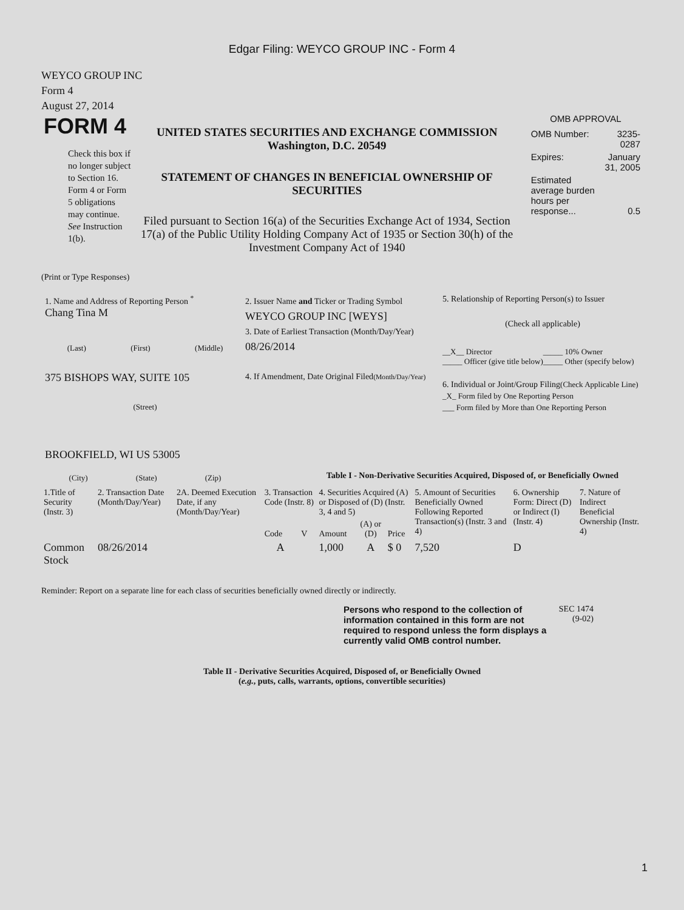Edgar Filing: WEYCO GROUP INC - Form 4
WEYCO GROUP INC
Form 4
August 27, 2014
FORM 4
Check this box if no longer subject to Section 16. Form 4 or Form 5 obligations may continue. See Instruction 1(b).
UNITED STATES SECURITIES AND EXCHANGE COMMISSION
Washington, D.C. 20549
STATEMENT OF CHANGES IN BENEFICIAL OWNERSHIP OF SECURITIES
Filed pursuant to Section 16(a) of the Securities Exchange Act of 1934, Section 17(a) of the Public Utility Holding Company Act of 1935 or Section 30(h) of the Investment Company Act of 1940
OMB APPROVAL
| OMB Number: | 3235-0287 |
| Expires: | January 31, 2005 |
| Estimated average burden hours per response... | 0.5 |
(Print or Type Responses)
1. Name and Address of Reporting Person <sup>*</sup>
Chang Tina M
(Last) (First) (Middle)
375 BISHOPS WAY, SUITE 105
(Street)
BROOKFIELD, WI US 53005
(City) (State) (Zip)
2. Issuer Name and Ticker or Trading Symbol
WEYCO GROUP INC [WEYS]
3. Date of Earliest Transaction (Month/Day/Year)
08/26/2014
4. If Amendment, Date Original Filed(Month/Day/Year)
5. Relationship of Reporting Person(s) to Issuer
(Check all applicable)
| __X__ Director | _____ 10% Owner |
| _____ Officer (give title below) | _____ Other (specify below) |
6. Individual or Joint/Group Filing(Check Applicable Line)
_X_ Form filed by One Reporting Person
___ Form filed by More than One Reporting Person
Table I - Non-Derivative Securities Acquired, Disposed of, or Beneficially Owned
| 1.Title of Security (Instr. 3) | 2. Transaction Date (Month/Day/Year) | 2A. Deemed Execution Date, if any (Month/Day/Year) | 3. Transaction Code (Instr. 8) | | 4. Securities Acquired (A) or Disposed of (D) (Instr. 3, 4 and 5) | | | 5. Amount of Securities Beneficially Owned Following Reported Transaction(s) (Instr. 3 and 4) | 6. Ownership Form: Direct (D) or Indirect (I) (Instr. 4) | 7. Nature of Indirect Beneficial Ownership (Instr. 4) |
| --- | --- | --- | --- | --- | --- | --- | --- | --- | --- | --- |
| | | | Code | V | Amount | (A) or (D) | Price | | | |
| Common Stock | 08/26/2014 | | A | | 1,000 | A | $ 0 | 7,520 | D | |
Reminder: Report on a separate line for each class of securities beneficially owned directly or indirectly.
Persons who respond to the collection of information contained in this form are not required to respond unless the form displays a currently valid OMB control number.
SEC 1474 (9-02)
Table II - Derivative Securities Acquired, Disposed of, or Beneficially Owned
(e.g., puts, calls, warrants, options, convertible securities)
1